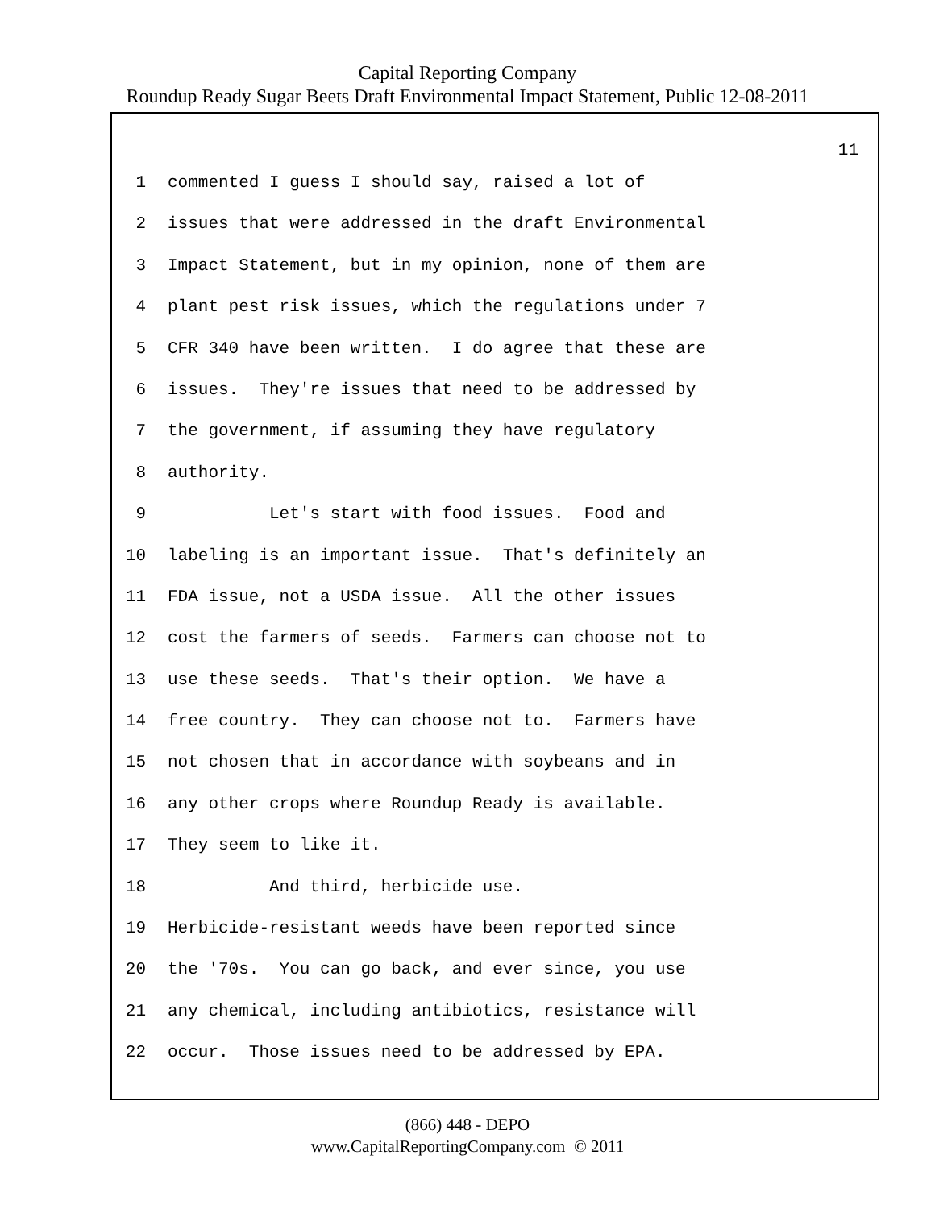Capital Reporting Company
Roundup Ready Sugar Beets Draft Environmental Impact Statement, Public 12-08-2011
11
1 commented I guess I should say, raised a lot of
2 issues that were addressed in the draft Environmental
3 Impact Statement, but in my opinion, none of them are
4 plant pest risk issues, which the regulations under 7
5 CFR 340 have been written. I do agree that these are
6 issues. They're issues that need to be addressed by
7 the government, if assuming they have regulatory
8 authority.
9 Let's start with food issues. Food and
10 labeling is an important issue. That's definitely an
11 FDA issue, not a USDA issue. All the other issues
12 cost the farmers of seeds. Farmers can choose not to
13 use these seeds. That's their option. We have a
14 free country. They can choose not to. Farmers have
15 not chosen that in accordance with soybeans and in
16 any other crops where Roundup Ready is available.
17 They seem to like it.
18 And third, herbicide use.
19 Herbicide-resistant weeds have been reported since
20 the '70s. You can go back, and ever since, you use
21 any chemical, including antibiotics, resistance will
22 occur. Those issues need to be addressed by EPA.
(866) 448 - DEPO
www.CapitalReportingCompany.com © 2011